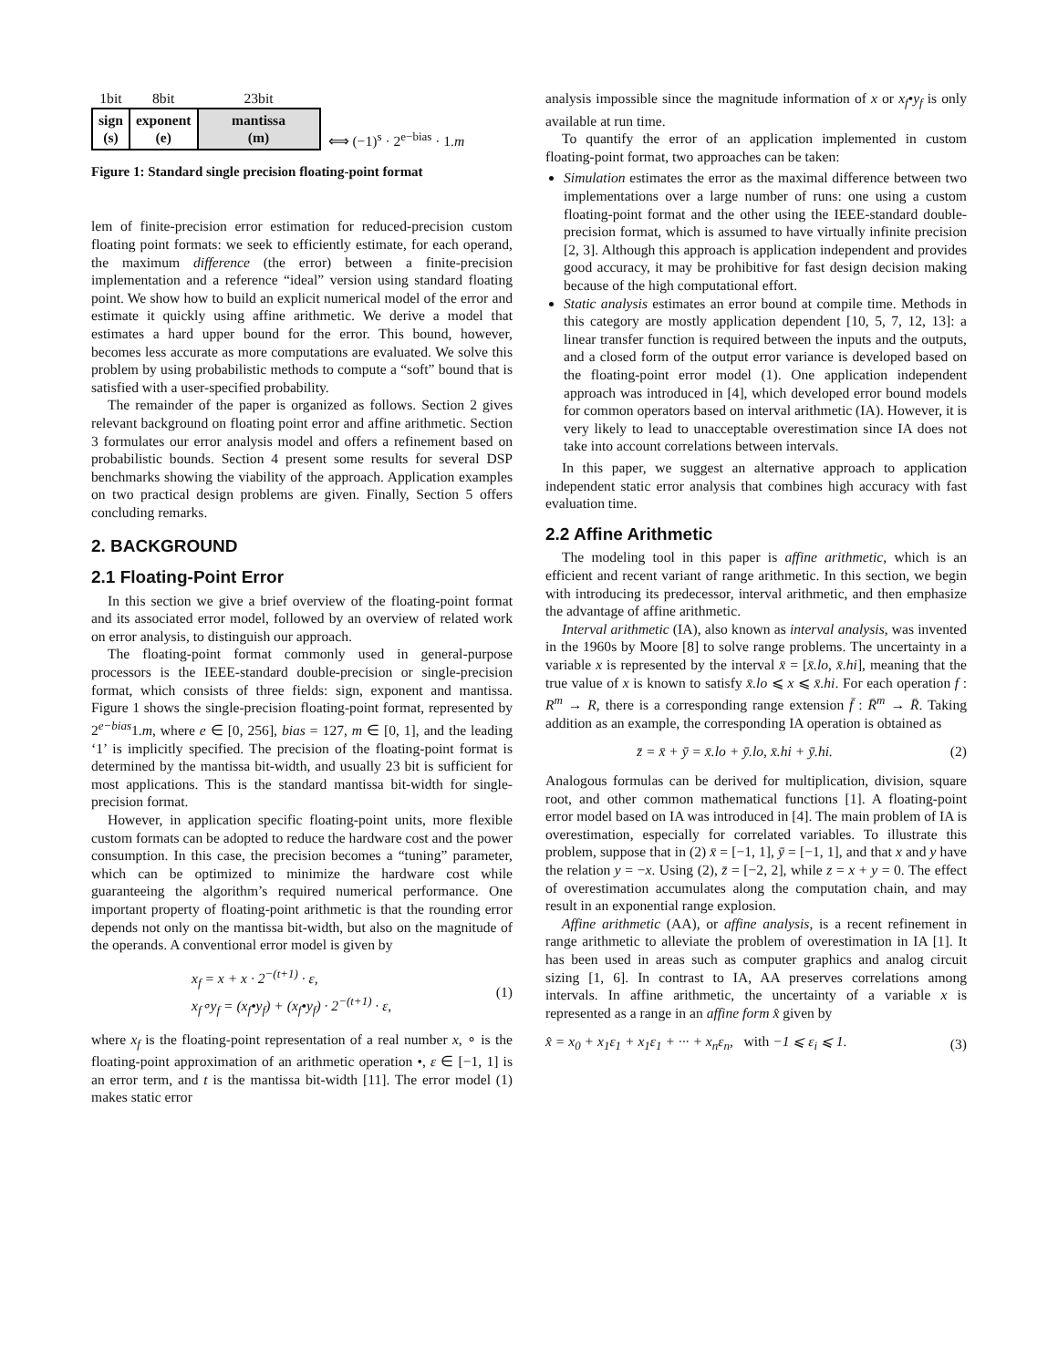| 1bit | 8bit | 23bit |
| --- | --- | --- |
| sign (s) | exponent (e) | mantissa (m) |
⟺ (−1)<sup>s</sup> · 2<sup>e−bias</sup> · 1.m
Figure 1: Standard single precision floating-point format
lem of finite-precision error estimation for reduced-precision custom floating point formats: we seek to efficiently estimate, for each operand, the maximum difference (the error) between a finite-precision implementation and a reference “ideal” version using standard floating point. We show how to build an explicit numerical model of the error and estimate it quickly using affine arithmetic. We derive a model that estimates a hard upper bound for the error. This bound, however, becomes less accurate as more computations are evaluated. We solve this problem by using probabilistic methods to compute a “soft” bound that is satisfied with a user-specified probability.
The remainder of the paper is organized as follows. Section 2 gives relevant background on floating point error and affine arithmetic. Section 3 formulates our error analysis model and offers a refinement based on probabilistic bounds. Section 4 present some results for several DSP benchmarks showing the viability of the approach. Application examples on two practical design problems are given. Finally, Section 5 offers concluding remarks.
2. BACKGROUND
2.1 Floating-Point Error
In this section we give a brief overview of the floating-point format and its associated error model, followed by an overview of related work on error analysis, to distinguish our approach.
The floating-point format commonly used in general-purpose processors is the IEEE-standard double-precision or single-precision format, which consists of three fields: sign, exponent and mantissa. Figure 1 shows the single-precision floating-point format, represented by 2<sup>e−bias</sup>1.m, where e ∈ [0, 256], bias = 127, m ∈ [0, 1], and the leading ‘1’ is implicitly specified. The precision of the floating-point format is determined by the mantissa bit-width, and usually 23 bit is sufficient for most applications. This is the standard mantissa bit-width for single-precision format.
However, in application specific floating-point units, more flexible custom formats can be adopted to reduce the hardware cost and the power consumption. In this case, the precision becomes a “tuning” parameter, which can be optimized to minimize the hardware cost while guaranteeing the algorithm’s required numerical performance. One important property of floating-point arithmetic is that the rounding error depends not only on the mantissa bit-width, but also on the magnitude of the operands. A conventional error model is given by
x<sub>f</sub> = x + x · 2<sup>−(t+1)</sup> · ε,
x<sub>f</sub>∘y<sub>f</sub> = (x<sub>f</sub>•y<sub>f</sub>) + (x<sub>f</sub>•y<sub>f</sub>) · 2<sup>−(t+1)</sup> · ε,
(1)
where x<sub>f</sub> is the floating-point representation of a real number x, ∘ is the floating-point approximation of an arithmetic operation •, ε ∈ [−1, 1] is an error term, and t is the mantissa bit-width [11]. The error model (1) makes static error
analysis impossible since the magnitude information of x or x<sub>f</sub>•y<sub>f</sub> is only available at run time.
To quantify the error of an application implemented in custom floating-point format, two approaches can be taken:
Simulation estimates the error as the maximal difference between two implementations over a large number of runs: one using a custom floating-point format and the other using the IEEE-standard double-precision format, which is assumed to have virtually infinite precision [2, 3]. Although this approach is application independent and provides good accuracy, it may be prohibitive for fast design decision making because of the high computational effort.
Static analysis estimates an error bound at compile time. Methods in this category are mostly application dependent [10, 5, 7, 12, 13]: a linear transfer function is required between the inputs and the outputs, and a closed form of the output error variance is developed based on the floating-point error model (1). One application independent approach was introduced in [4], which developed error bound models for common operators based on interval arithmetic (IA). However, it is very likely to lead to unacceptable overestimation since IA does not take into account correlations between intervals.
In this paper, we suggest an alternative approach to application independent static error analysis that combines high accuracy with fast evaluation time.
2.2 Affine Arithmetic
The modeling tool in this paper is affine arithmetic, which is an efficient and recent variant of range arithmetic. In this section, we begin with introducing its predecessor, interval arithmetic, and then emphasize the advantage of affine arithmetic.
Interval arithmetic (IA), also known as interval analysis, was invented in the 1960s by Moore [8] to solve range problems. The uncertainty in a variable x is represented by the interval x̄ = [x̄.lo, x̄.hi], meaning that the true value of x is known to satisfy x̄.lo ⩽ x ⩽ x̄.hi. For each operation f : R<sup>m</sup> → R, there is a corresponding range extension f̄ : R̄<sup>m</sup> → R̄. Taking addition as an example, the corresponding IA operation is obtained as
z̄ = x̄ + ȳ = x̄.lo + ȳ.lo, x̄.hi + ȳ.hi. (2)
Analogous formulas can be derived for multiplication, division, square root, and other common mathematical functions [1]. A floating-point error model based on IA was introduced in [4]. The main problem of IA is overestimation, especially for correlated variables. To illustrate this problem, suppose that in (2) x̄ = [−1, 1], ȳ = [−1, 1], and that x and y have the relation y = −x. Using (2), z̄ = [−2, 2], while z = x + y = 0. The effect of overestimation accumulates along the computation chain, and may result in an exponential range explosion.
Affine arithmetic (AA), or affine analysis, is a recent refinement in range arithmetic to alleviate the problem of overestimation in IA [1]. It has been used in areas such as computer graphics and analog circuit sizing [1, 6]. In contrast to IA, AA preserves correlations among intervals. In affine arithmetic, the uncertainty of a variable x is represented as a range in an affine form x̂ given by
x̂ = x<sub>0</sub> + x<sub>1</sub>ε<sub>1</sub> + x<sub>1</sub>ε<sub>1</sub> + ··· + x<sub>n</sub>ε<sub>n</sub>, with −1 ⩽ ε<sub>i</sub> ⩽ 1. (3)